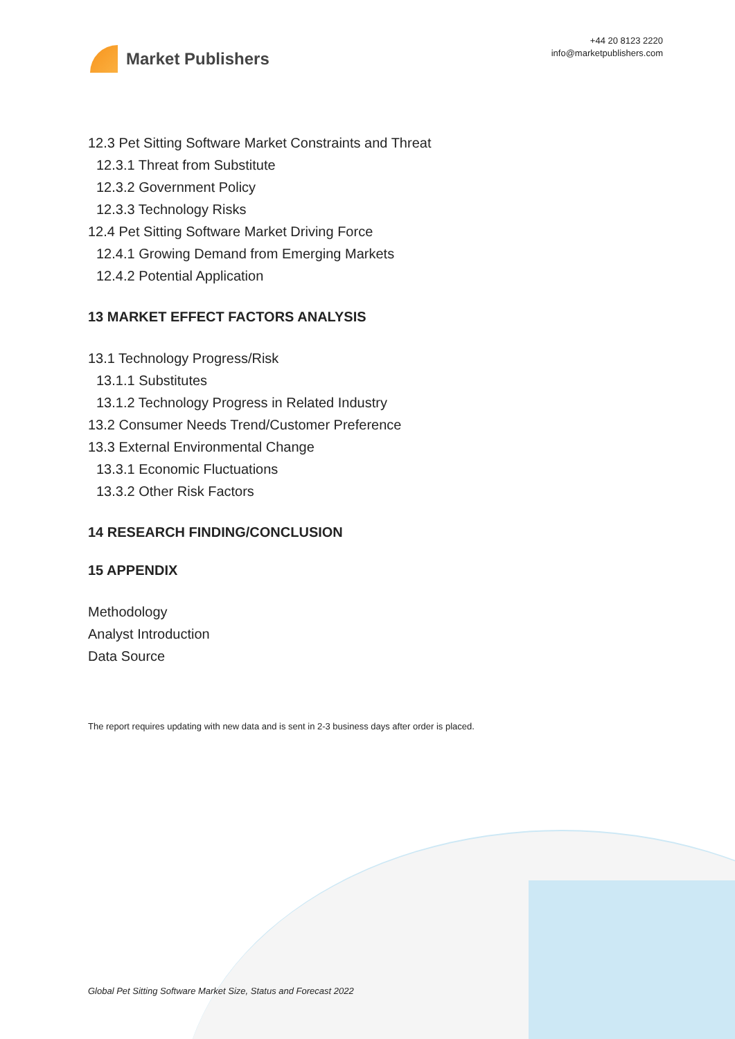Market Publishers
+44 20 8123 2220
info@marketpublishers.com
12.3 Pet Sitting Software Market Constraints and Threat
12.3.1 Threat from Substitute
12.3.2 Government Policy
12.3.3 Technology Risks
12.4 Pet Sitting Software Market Driving Force
12.4.1 Growing Demand from Emerging Markets
12.4.2 Potential Application
13 MARKET EFFECT FACTORS ANALYSIS
13.1 Technology Progress/Risk
13.1.1 Substitutes
13.1.2 Technology Progress in Related Industry
13.2 Consumer Needs Trend/Customer Preference
13.3 External Environmental Change
13.3.1 Economic Fluctuations
13.3.2 Other Risk Factors
14 RESEARCH FINDING/CONCLUSION
15 APPENDIX
Methodology
Analyst Introduction
Data Source
The report requires updating with new data and is sent in 2-3 business days after order is placed.
Global Pet Sitting Software Market Size, Status and Forecast 2022